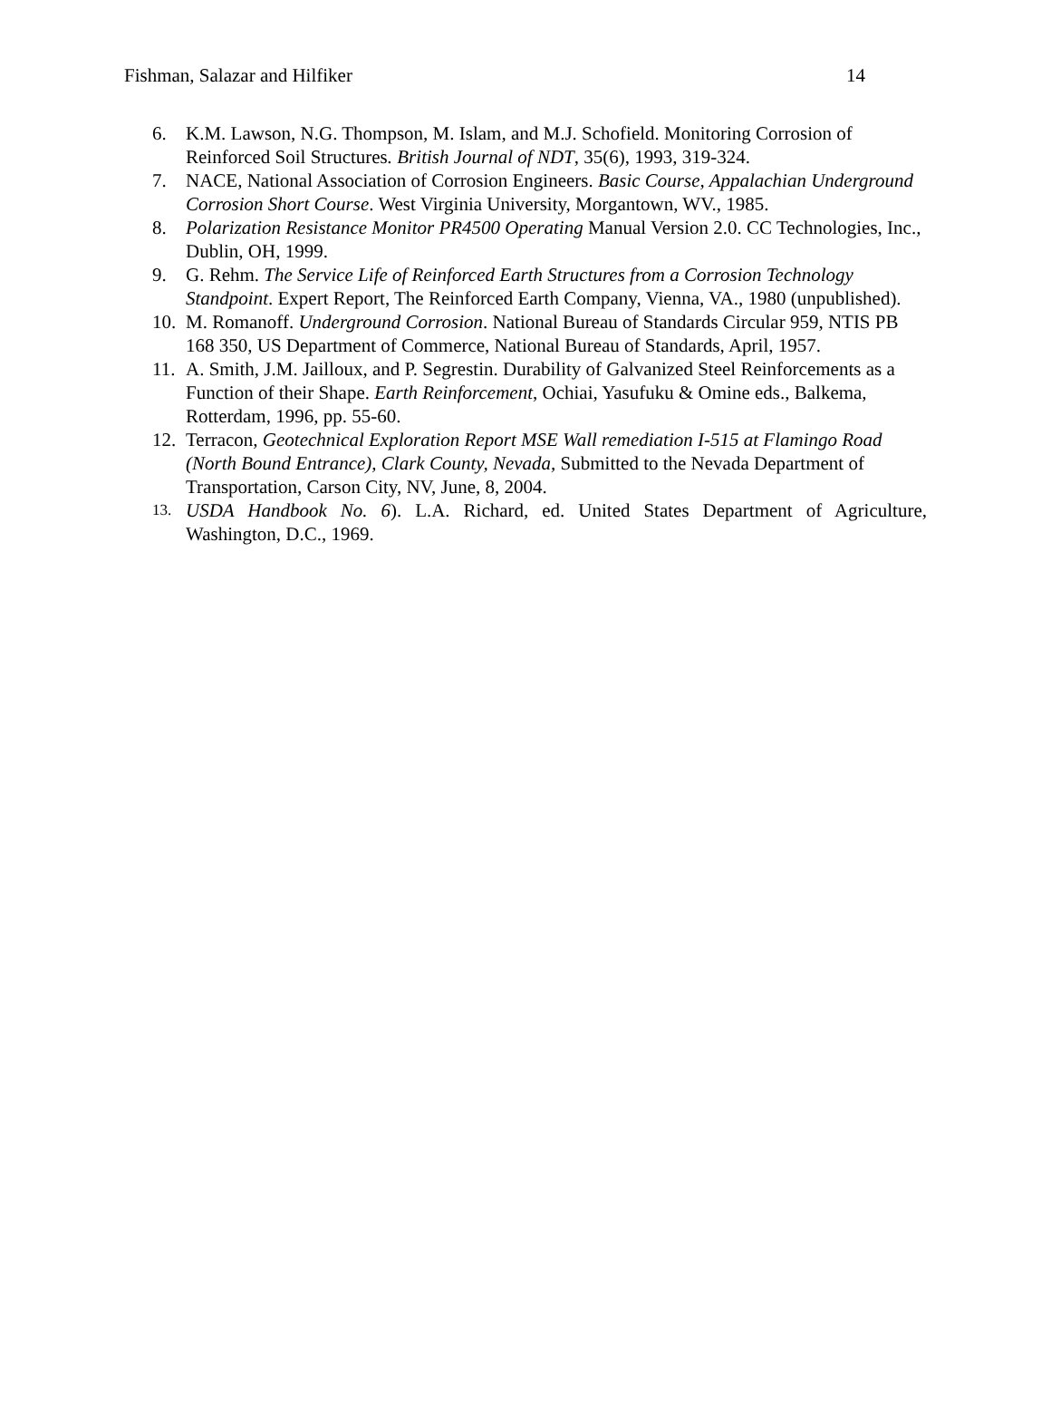Fishman, Salazar and Hilfiker 14
6. K.M. Lawson, N.G. Thompson, M. Islam, and M.J. Schofield. Monitoring Corrosion of Reinforced Soil Structures. British Journal of NDT, 35(6), 1993, 319-324.
7. NACE, National Association of Corrosion Engineers. Basic Course, Appalachian Underground Corrosion Short Course. West Virginia University, Morgantown, WV., 1985.
8. Polarization Resistance Monitor PR4500 Operating Manual Version 2.0. CC Technologies, Inc., Dublin, OH, 1999.
9. G. Rehm. The Service Life of Reinforced Earth Structures from a Corrosion Technology Standpoint. Expert Report, The Reinforced Earth Company, Vienna, VA., 1980 (unpublished).
10. M. Romanoff. Underground Corrosion. National Bureau of Standards Circular 959, NTIS PB 168 350, US Department of Commerce, National Bureau of Standards, April, 1957.
11. A. Smith, J.M. Jailloux, and P. Segrestin. Durability of Galvanized Steel Reinforcements as a Function of their Shape. Earth Reinforcement, Ochiai, Yasufuku & Omine eds., Balkema, Rotterdam, 1996, pp. 55-60.
12. Terracon, Geotechnical Exploration Report MSE Wall remediation I-515 at Flamingo Road (North Bound Entrance), Clark County, Nevada, Submitted to the Nevada Department of Transportation, Carson City, NV, June, 8, 2004.
13. USDA Handbook No. 6). L.A. Richard, ed. United States Department of Agriculture, Washington, D.C., 1969.